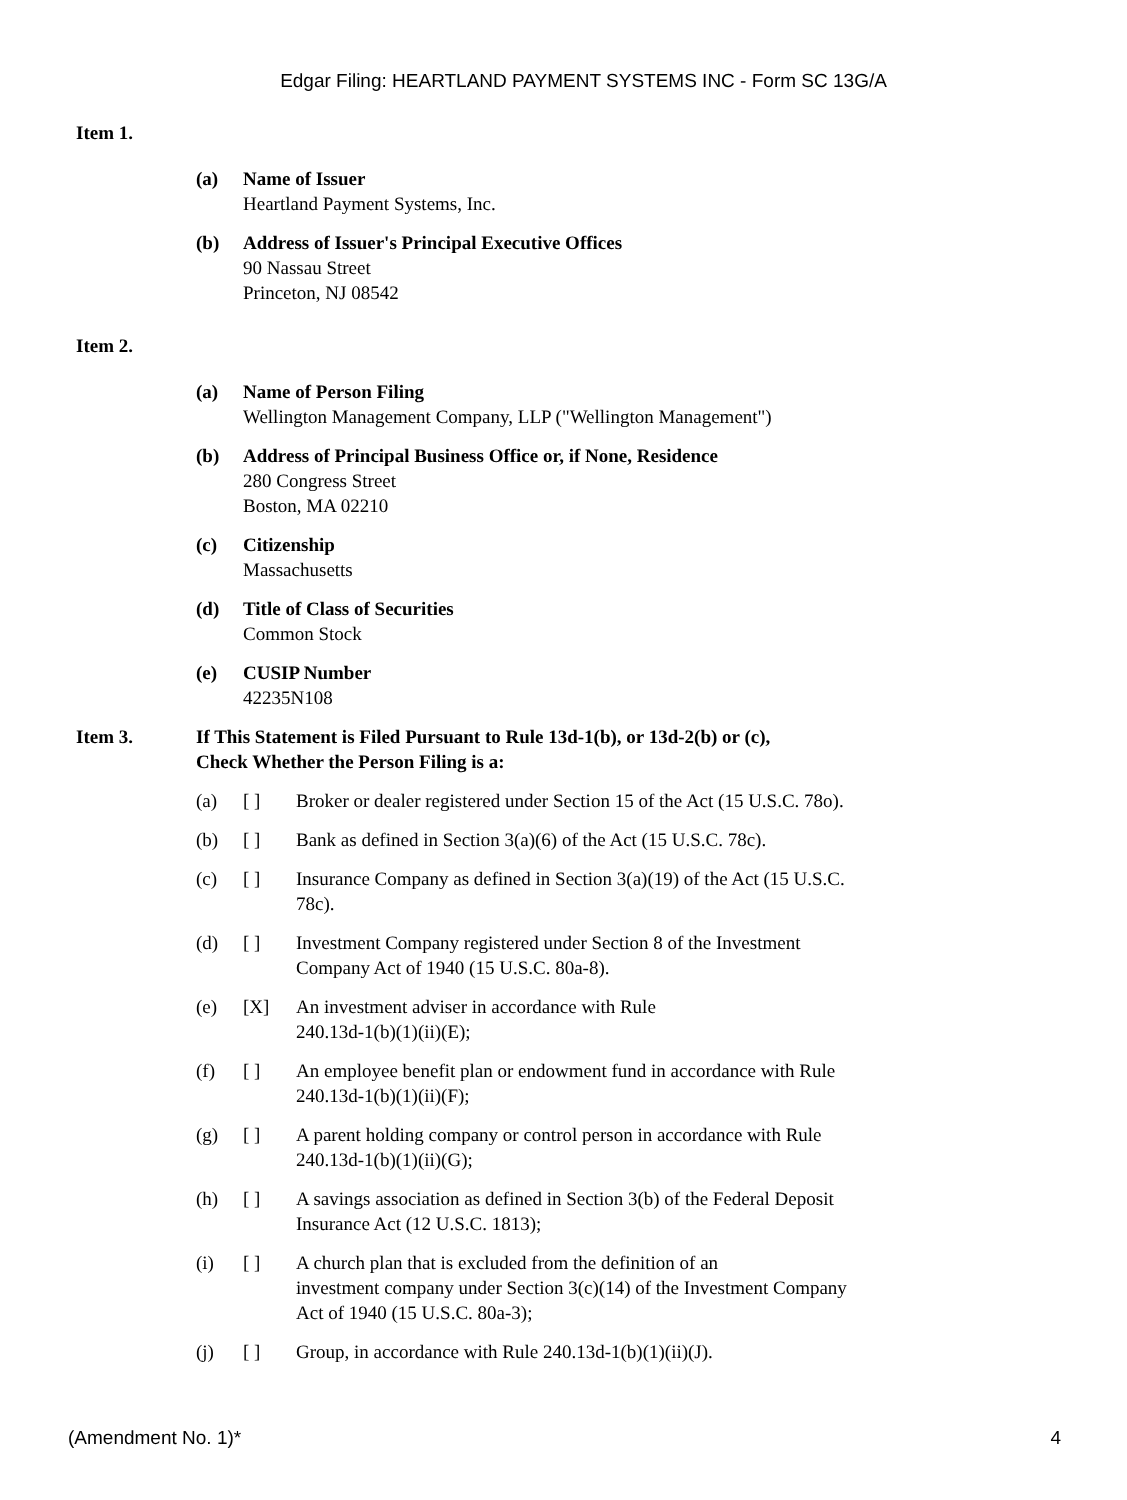Edgar Filing: HEARTLAND PAYMENT SYSTEMS INC - Form SC 13G/A
Item 1.
(a) Name of Issuer
Heartland Payment Systems, Inc.
(b) Address of Issuer's Principal Executive Offices
90 Nassau Street
Princeton, NJ 08542
Item 2.
(a) Name of Person Filing
Wellington Management Company, LLP ("Wellington Management")
(b) Address of Principal Business Office or, if None, Residence
280 Congress Street
Boston, MA 02210
(c) Citizenship
Massachusetts
(d) Title of Class of Securities
Common Stock
(e) CUSIP Number
42235N108
Item 3. If This Statement is Filed Pursuant to Rule 13d-1(b), or 13d-2(b) or (c),
Check Whether the Person Filing is a:
(a) [ ] Broker or dealer registered under Section 15 of the Act (15 U.S.C. 78o).
(b) [ ] Bank as defined in Section 3(a)(6) of the Act (15 U.S.C. 78c).
(c) [ ] Insurance Company as defined in Section 3(a)(19) of the Act (15 U.S.C. 78c).
(d) [ ] Investment Company registered under Section 8 of the Investment Company Act of 1940 (15 U.S.C. 80a-8).
(e) [X] An investment adviser in accordance with Rule
240.13d-1(b)(1)(ii)(E);
(f) [ ] An employee benefit plan or endowment fund in accordance with Rule 240.13d-1(b)(1)(ii)(F);
(g) [ ] A parent holding company or control person in accordance with Rule 240.13d-1(b)(1)(ii)(G);
(h) [ ] A savings association as defined in Section 3(b) of the Federal Deposit Insurance Act (12 U.S.C. 1813);
(i) [ ] A church plan that is excluded from the definition of an
investment company under Section 3(c)(14) of the Investment Company Act of 1940 (15 U.S.C. 80a-3);
(j) [ ] Group, in accordance with Rule 240.13d-1(b)(1)(ii)(J).
(Amendment No. 1)* 4